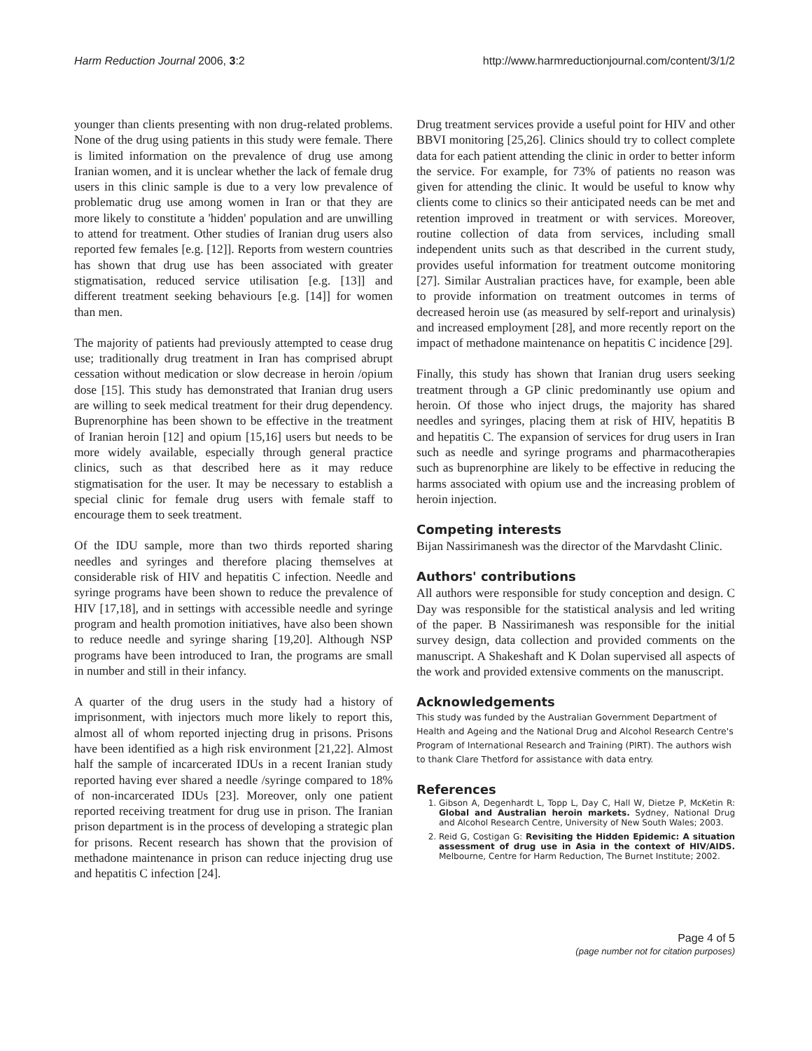Harm Reduction Journal 2006, 3:2 http://www.harmreductionjournal.com/content/3/1/2
younger than clients presenting with non drug-related problems. None of the drug using patients in this study were female. There is limited information on the prevalence of drug use among Iranian women, and it is unclear whether the lack of female drug users in this clinic sample is due to a very low prevalence of problematic drug use among women in Iran or that they are more likely to constitute a 'hidden' population and are unwilling to attend for treatment. Other studies of Iranian drug users also reported few females [e.g. [12]]. Reports from western countries has shown that drug use has been associated with greater stigmatisation, reduced service utilisation [e.g. [13]] and different treatment seeking behaviours [e.g. [14]] for women than men.
The majority of patients had previously attempted to cease drug use; traditionally drug treatment in Iran has comprised abrupt cessation without medication or slow decrease in heroin /opium dose [15]. This study has demonstrated that Iranian drug users are willing to seek medical treatment for their drug dependency. Buprenorphine has been shown to be effective in the treatment of Iranian heroin [12] and opium [15,16] users but needs to be more widely available, especially through general practice clinics, such as that described here as it may reduce stigmatisation for the user. It may be necessary to establish a special clinic for female drug users with female staff to encourage them to seek treatment.
Of the IDU sample, more than two thirds reported sharing needles and syringes and therefore placing themselves at considerable risk of HIV and hepatitis C infection. Needle and syringe programs have been shown to reduce the prevalence of HIV [17,18], and in settings with accessible needle and syringe program and health promotion initiatives, have also been shown to reduce needle and syringe sharing [19,20]. Although NSP programs have been introduced to Iran, the programs are small in number and still in their infancy.
A quarter of the drug users in the study had a history of imprisonment, with injectors much more likely to report this, almost all of whom reported injecting drug in prisons. Prisons have been identified as a high risk environment [21,22]. Almost half the sample of incarcerated IDUs in a recent Iranian study reported having ever shared a needle /syringe compared to 18% of non-incarcerated IDUs [23]. Moreover, only one patient reported receiving treatment for drug use in prison. The Iranian prison department is in the process of developing a strategic plan for prisons. Recent research has shown that the provision of methadone maintenance in prison can reduce injecting drug use and hepatitis C infection [24].
Drug treatment services provide a useful point for HIV and other BBVI monitoring [25,26]. Clinics should try to collect complete data for each patient attending the clinic in order to better inform the service. For example, for 73% of patients no reason was given for attending the clinic. It would be useful to know why clients come to clinics so their anticipated needs can be met and retention improved in treatment or with services. Moreover, routine collection of data from services, including small independent units such as that described in the current study, provides useful information for treatment outcome monitoring [27]. Similar Australian practices have, for example, been able to provide information on treatment outcomes in terms of decreased heroin use (as measured by self-report and urinalysis) and increased employment [28], and more recently report on the impact of methadone maintenance on hepatitis C incidence [29].
Finally, this study has shown that Iranian drug users seeking treatment through a GP clinic predominantly use opium and heroin. Of those who inject drugs, the majority has shared needles and syringes, placing them at risk of HIV, hepatitis B and hepatitis C. The expansion of services for drug users in Iran such as needle and syringe programs and pharmacotherapies such as buprenorphine are likely to be effective in reducing the harms associated with opium use and the increasing problem of heroin injection.
Competing interests
Bijan Nassirimanesh was the director of the Marvdasht Clinic.
Authors' contributions
All authors were responsible for study conception and design. C Day was responsible for the statistical analysis and led writing of the paper. B Nassirimanesh was responsible for the initial survey design, data collection and provided comments on the manuscript. A Shakeshaft and K Dolan supervised all aspects of the work and provided extensive comments on the manuscript.
Acknowledgements
This study was funded by the Australian Government Department of Health and Ageing and the National Drug and Alcohol Research Centre's Program of International Research and Training (PIRT). The authors wish to thank Clare Thetford for assistance with data entry.
References
1. Gibson A, Degenhardt L, Topp L, Day C, Hall W, Dietze P, McKetin R: Global and Australian heroin markets. Sydney, National Drug and Alcohol Research Centre, University of New South Wales; 2003.
2. Reid G, Costigan G: Revisiting the Hidden Epidemic: A situation assessment of drug use in Asia in the context of HIV/AIDS. Melbourne, Centre for Harm Reduction, The Burnet Institute; 2002.
Page 4 of 5
(page number not for citation purposes)